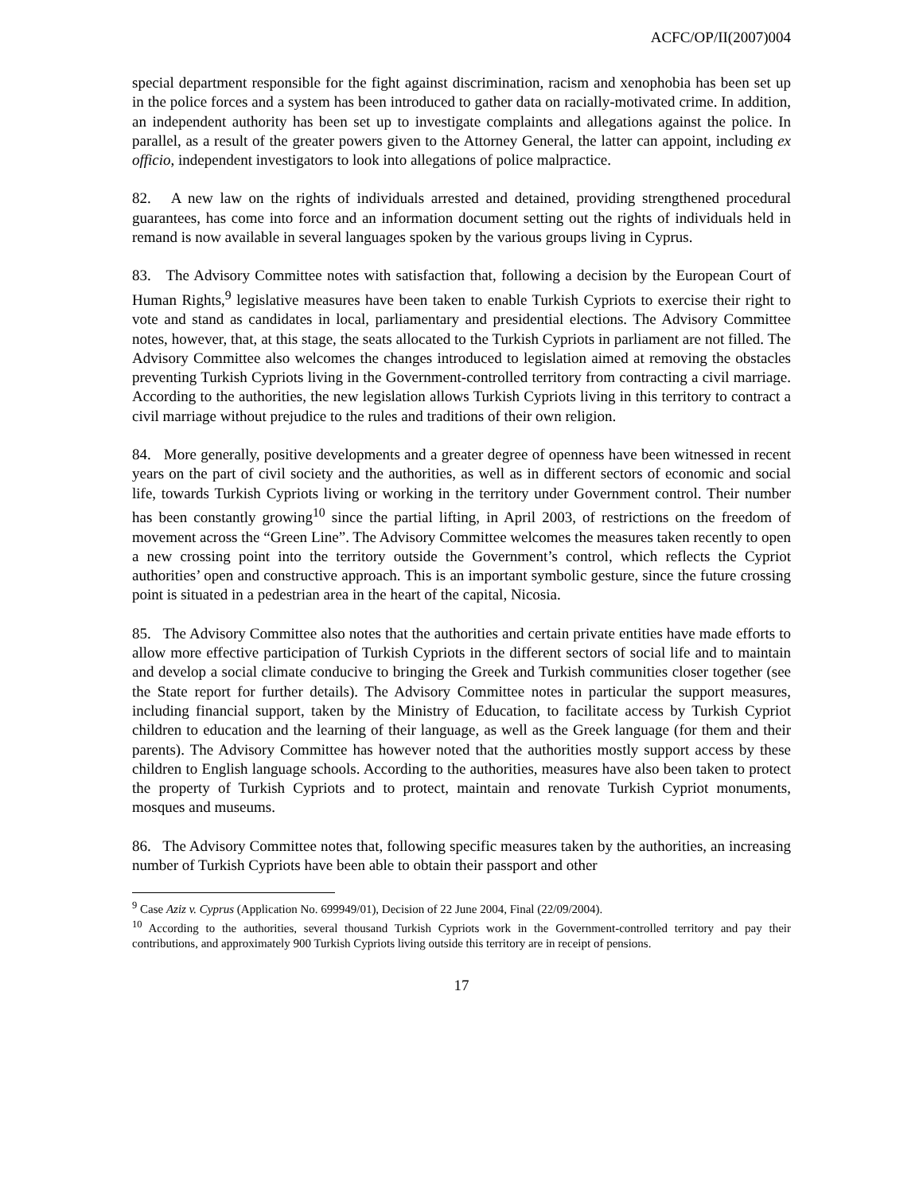ACFC/OP/II(2007)004
special department responsible for the fight against discrimination, racism and xenophobia has been set up in the police forces and a system has been introduced to gather data on racially-motivated crime. In addition, an independent authority has been set up to investigate complaints and allegations against the police. In parallel, as a result of the greater powers given to the Attorney General, the latter can appoint, including ex officio, independent investigators to look into allegations of police malpractice.
82. A new law on the rights of individuals arrested and detained, providing strengthened procedural guarantees, has come into force and an information document setting out the rights of individuals held in remand is now available in several languages spoken by the various groups living in Cyprus.
83. The Advisory Committee notes with satisfaction that, following a decision by the European Court of Human Rights,<sup>9</sup> legislative measures have been taken to enable Turkish Cypriots to exercise their right to vote and stand as candidates in local, parliamentary and presidential elections. The Advisory Committee notes, however, that, at this stage, the seats allocated to the Turkish Cypriots in parliament are not filled. The Advisory Committee also welcomes the changes introduced to legislation aimed at removing the obstacles preventing Turkish Cypriots living in the Government-controlled territory from contracting a civil marriage. According to the authorities, the new legislation allows Turkish Cypriots living in this territory to contract a civil marriage without prejudice to the rules and traditions of their own religion.
84. More generally, positive developments and a greater degree of openness have been witnessed in recent years on the part of civil society and the authorities, as well as in different sectors of economic and social life, towards Turkish Cypriots living or working in the territory under Government control. Their number has been constantly growing<sup>10</sup> since the partial lifting, in April 2003, of restrictions on the freedom of movement across the “Green Line”. The Advisory Committee welcomes the measures taken recently to open a new crossing point into the territory outside the Government’s control, which reflects the Cypriot authorities’ open and constructive approach. This is an important symbolic gesture, since the future crossing point is situated in a pedestrian area in the heart of the capital, Nicosia.
85. The Advisory Committee also notes that the authorities and certain private entities have made efforts to allow more effective participation of Turkish Cypriots in the different sectors of social life and to maintain and develop a social climate conducive to bringing the Greek and Turkish communities closer together (see the State report for further details). The Advisory Committee notes in particular the support measures, including financial support, taken by the Ministry of Education, to facilitate access by Turkish Cypriot children to education and the learning of their language, as well as the Greek language (for them and their parents). The Advisory Committee has however noted that the authorities mostly support access by these children to English language schools. According to the authorities, measures have also been taken to protect the property of Turkish Cypriots and to protect, maintain and renovate Turkish Cypriot monuments, mosques and museums.
86. The Advisory Committee notes that, following specific measures taken by the authorities, an increasing number of Turkish Cypriots have been able to obtain their passport and other
<sup>9</sup> Case Aziz v. Cyprus (Application No. 699949/01), Decision of 22 June 2004, Final (22/09/2004).
<sup>10</sup> According to the authorities, several thousand Turkish Cypriots work in the Government-controlled territory and pay their contributions, and approximately 900 Turkish Cypriots living outside this territory are in receipt of pensions.
17